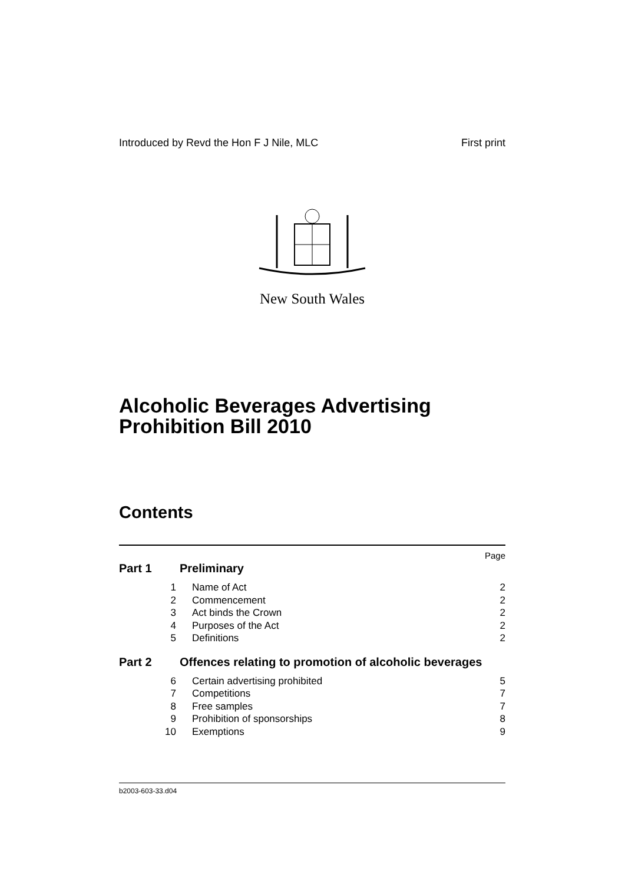Introduced by Revd the Hon F J Nile, MLC First print
New South Wales
Alcoholic Beverages Advertising Prohibition Bill 2010
Contents
Page
Part 1 Preliminary
1 Name of Act 2
2 Commencement 2
3 Act binds the Crown 2
4 Purposes of the Act 2
5 Definitions 2
Part 2 Offences relating to promotion of alcoholic beverages
6 Certain advertising prohibited 5
7 Competitions 7
8 Free samples 7
9 Prohibition of sponsorships 8
10 Exemptions 9
b2003-603-33.d04